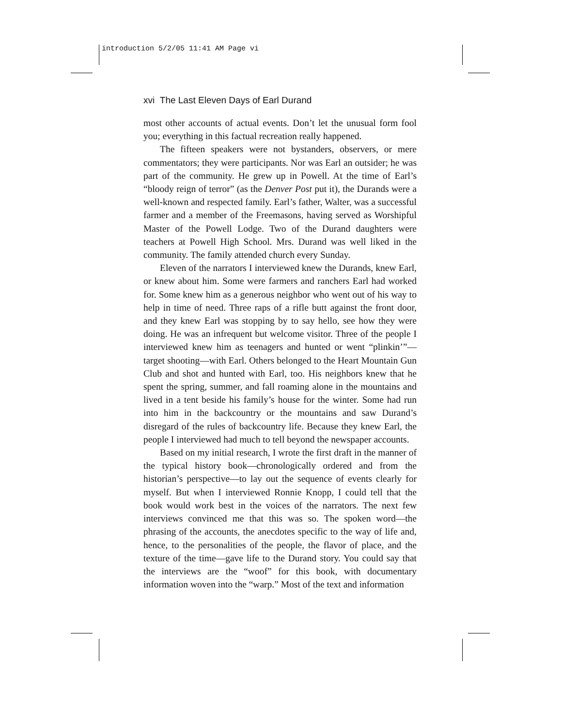introduction 5/2/05 11:41 AM Page vi
xvi The Last Eleven Days of Earl Durand
most other accounts of actual events. Don’t let the unusual form fool you; everything in this factual recreation really happened.
The fifteen speakers were not bystanders, observers, or mere commentators; they were participants. Nor was Earl an outsider; he was part of the community. He grew up in Powell. At the time of Earl’s “bloody reign of terror” (as the Denver Post put it), the Durands were a well-known and respected family. Earl’s father, Walter, was a successful farmer and a member of the Freemasons, having served as Worshipful Master of the Powell Lodge. Two of the Durand daughters were teachers at Powell High School. Mrs. Durand was well liked in the community. The family attended church every Sunday.
Eleven of the narrators I interviewed knew the Durands, knew Earl, or knew about him. Some were farmers and ranchers Earl had worked for. Some knew him as a generous neighbor who went out of his way to help in time of need. Three raps of a rifle butt against the front door, and they knew Earl was stopping by to say hello, see how they were doing. He was an infrequent but welcome visitor. Three of the people I interviewed knew him as teenagers and hunted or went “plinkin’”—target shooting—with Earl. Others belonged to the Heart Mountain Gun Club and shot and hunted with Earl, too. His neighbors knew that he spent the spring, summer, and fall roaming alone in the mountains and lived in a tent beside his family’s house for the winter. Some had run into him in the backcountry or the mountains and saw Durand’s disregard of the rules of backcountry life. Because they knew Earl, the people I interviewed had much to tell beyond the newspaper accounts.
Based on my initial research, I wrote the first draft in the manner of the typical history book—chronologically ordered and from the historian’s perspective—to lay out the sequence of events clearly for myself. But when I interviewed Ronnie Knopp, I could tell that the book would work best in the voices of the narrators. The next few interviews convinced me that this was so. The spoken word—the phrasing of the accounts, the anecdotes specific to the way of life and, hence, to the personalities of the people, the flavor of place, and the texture of the time—gave life to the Durand story. You could say that the interviews are the “woof” for this book, with documentary information woven into the “warp.” Most of the text and information